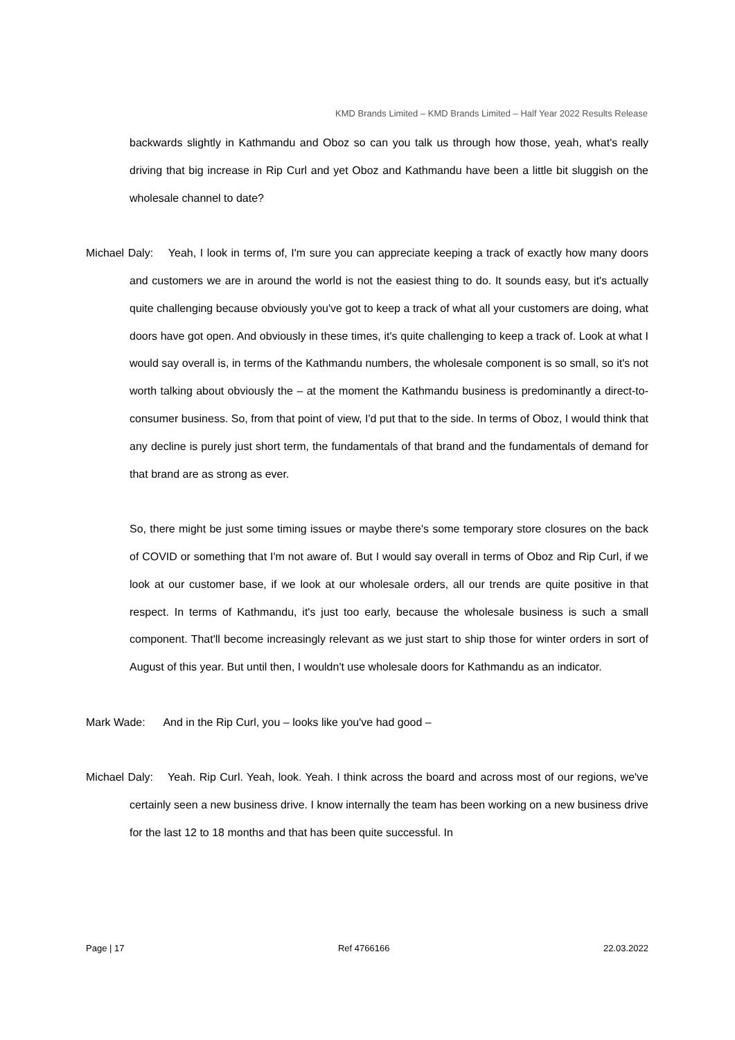KMD Brands Limited – KMD Brands Limited – Half Year 2022 Results Release
backwards slightly in Kathmandu and Oboz so can you talk us through how those, yeah, what's really driving that big increase in Rip Curl and yet Oboz and Kathmandu have been a little bit sluggish on the wholesale channel to date?
Michael Daly: Yeah, I look in terms of, I'm sure you can appreciate keeping a track of exactly how many doors and customers we are in around the world is not the easiest thing to do. It sounds easy, but it's actually quite challenging because obviously you've got to keep a track of what all your customers are doing, what doors have got open. And obviously in these times, it's quite challenging to keep a track of. Look at what I would say overall is, in terms of the Kathmandu numbers, the wholesale component is so small, so it's not worth talking about obviously the – at the moment the Kathmandu business is predominantly a direct-to-consumer business. So, from that point of view, I'd put that to the side. In terms of Oboz, I would think that any decline is purely just short term, the fundamentals of that brand and the fundamentals of demand for that brand are as strong as ever.
So, there might be just some timing issues or maybe there's some temporary store closures on the back of COVID or something that I'm not aware of. But I would say overall in terms of Oboz and Rip Curl, if we look at our customer base, if we look at our wholesale orders, all our trends are quite positive in that respect. In terms of Kathmandu, it's just too early, because the wholesale business is such a small component. That'll become increasingly relevant as we just start to ship those for winter orders in sort of August of this year. But until then, I wouldn't use wholesale doors for Kathmandu as an indicator.
Mark Wade: And in the Rip Curl, you – looks like you've had good –
Michael Daly: Yeah. Rip Curl. Yeah, look. Yeah. I think across the board and across most of our regions, we've certainly seen a new business drive. I know internally the team has been working on a new business drive for the last 12 to 18 months and that has been quite successful. In
Page | 17 Ref 4766166 22.03.2022